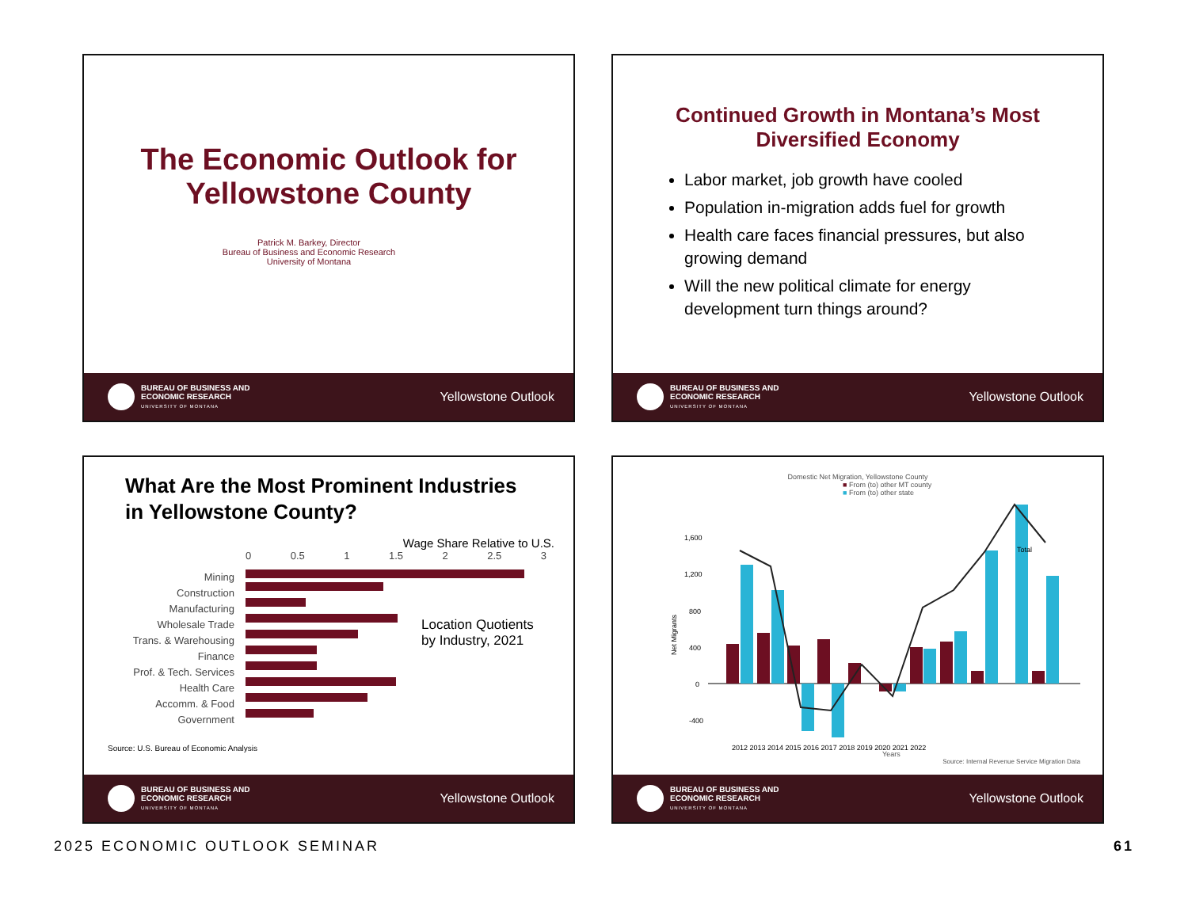The Economic Outlook for
Yellowstone County
Patrick M. Barkey, Director
Bureau of Business and Economic Research
University of Montana
BUREAU OF BUSINESS AND
ECONOMIC RESEARCH
UNIVERSITY OF MONTANA
Yellowstone Outlook
Continued Growth in Montana’s Most
Diversified Economy
Labor market, job growth have cooled
Population in-migration adds fuel for growth
Health care faces financial pressures, but also growing demand
Will the new political climate for energy development turn things around?
BUREAU OF BUSINESS AND
ECONOMIC RESEARCH
UNIVERSITY OF MONTANA
Yellowstone Outlook
What Are the Most Prominent Industries
in Yellowstone County?
Mining
Construction
Manufacturing
Wholesale Trade
Trans. & Warehousing
Finance
Prof. & Tech. Services
Health Care
Accomm. & Food
Government
Wage Share Relative to U.S.
0 0.5 1 1.5 2 2.5 3
Location Quotients
by Industry, 2021
Source: U.S. Bureau of Economic Analysis
BUREAU OF BUSINESS AND
ECONOMIC RESEARCH
UNIVERSITY OF MONTANA
Yellowstone Outlook
Domestic Net Migration, Yellowstone County
■ From (to) other MT county
■ From (to) other state
1,600
1,200
800
400
0
-400
Net Migrants
Total
2012 2013 2014 2015 2016 2017 2018 2019 2020 2021 2022
Years
Source: Internal Revenue Service Migration Data
BUREAU OF BUSINESS AND
ECONOMIC RESEARCH
UNIVERSITY OF MONTANA
Yellowstone Outlook
2025 ECONOMIC OUTLOOK SEMINAR 61